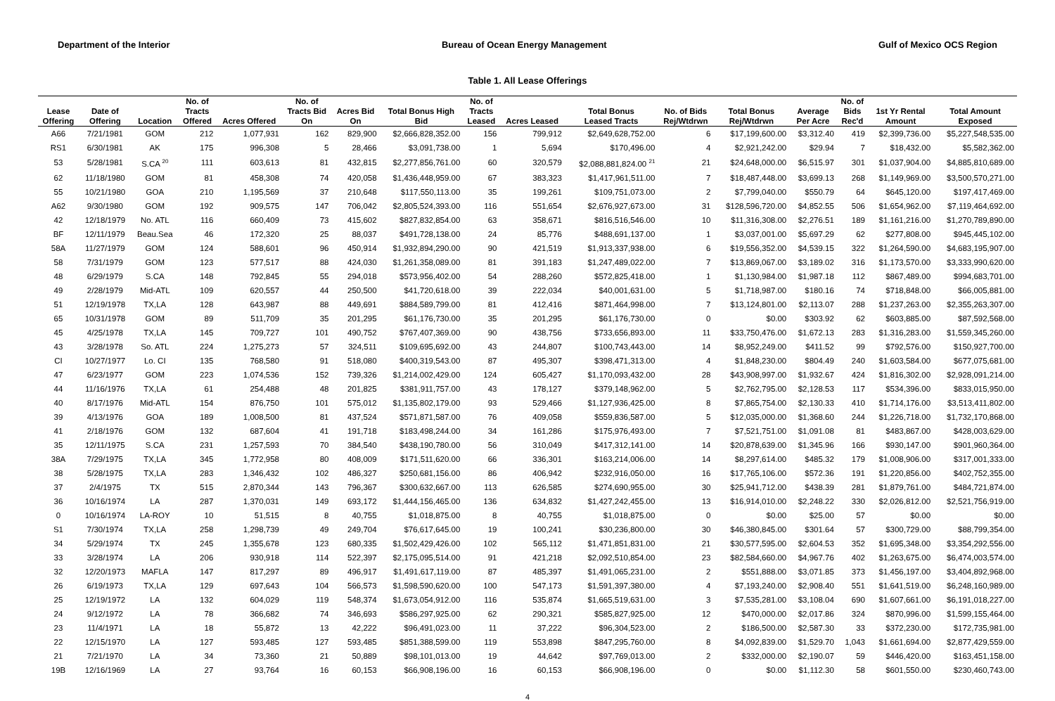Department of the Interior Bureau of Ocean Energy Management Gulf of Mexico OCS Region
Table 1. All Lease Offerings
| Lease Offering | Date of Offering | Location | No. of Tracts Offered | Acres Offered | No. of Tracts Bid On | Acres Bid On | Total Bonus High Bid | No. of Tracts Leased | Acres Leased | Total Bonus Leased Tracts | No. of Bids Rej/Wtdrwn | Total Bonus Rej/Wtdrwn | Average Per Acre | No. of Bids Rec'd | 1st Yr Rental Amount | Total Amount Exposed |
| --- | --- | --- | --- | --- | --- | --- | --- | --- | --- | --- | --- | --- | --- | --- | --- | --- |
| A66 | 7/21/1981 | GOM | 212 | 1,077,931 | 162 | 829,900 | $2,666,828,352.00 | 156 | 799,912 | $2,649,628,752.00 | 6 | $17,199,600.00 | $3,312.40 | 419 | $2,399,736.00 | $5,227,548,535.00 |
| RS1 | 6/30/1981 | AK | 175 | 996,308 | 5 | 28,466 | $3,091,738.00 | 1 | 5,694 | $170,496.00 | 4 | $2,921,242.00 | $29.94 | 7 | $18,432.00 | $5,582,362.00 |
| 53 | 5/28/1981 | S.CA <sup>20</sup> | 111 | 603,613 | 81 | 432,815 | $2,277,856,761.00 | 60 | 320,579 | $2,088,881,824.00 <sup>21</sup> | 21 | $24,648,000.00 | $6,515.97 | 301 | $1,037,904.00 | $4,885,810,689.00 |
| 62 | 11/18/1980 | GOM | 81 | 458,308 | 74 | 420,058 | $1,436,448,959.00 | 67 | 383,323 | $1,417,961,511.00 | 7 | $18,487,448.00 | $3,699.13 | 268 | $1,149,969.00 | $3,500,570,271.00 |
| 55 | 10/21/1980 | GOA | 210 | 1,195,569 | 37 | 210,648 | $117,550,113.00 | 35 | 199,261 | $109,751,073.00 | 2 | $7,799,040.00 | $550.79 | 64 | $645,120.00 | $197,417,469.00 |
| A62 | 9/30/1980 | GOM | 192 | 909,575 | 147 | 706,042 | $2,805,524,393.00 | 116 | 551,654 | $2,676,927,673.00 | 31 | $128,596,720.00 | $4,852.55 | 506 | $1,654,962.00 | $7,119,464,692.00 |
| 42 | 12/18/1979 | No. ATL | 116 | 660,409 | 73 | 415,602 | $827,832,854.00 | 63 | 358,671 | $816,516,546.00 | 10 | $11,316,308.00 | $2,276.51 | 189 | $1,161,216.00 | $1,270,789,890.00 |
| BF | 12/11/1979 | Beau.Sea | 46 | 172,320 | 25 | 88,037 | $491,728,138.00 | 24 | 85,776 | $488,691,137.00 | 1 | $3,037,001.00 | $5,697.29 | 62 | $277,808.00 | $945,445,102.00 |
| 58A | 11/27/1979 | GOM | 124 | 588,601 | 96 | 450,914 | $1,932,894,290.00 | 90 | 421,519 | $1,913,337,938.00 | 6 | $19,556,352.00 | $4,539.15 | 322 | $1,264,590.00 | $4,683,195,907.00 |
| 58 | 7/31/1979 | GOM | 123 | 577,517 | 88 | 424,030 | $1,261,358,089.00 | 81 | 391,183 | $1,247,489,022.00 | 7 | $13,869,067.00 | $3,189.02 | 316 | $1,173,570.00 | $3,333,990,620.00 |
| 48 | 6/29/1979 | S.CA | 148 | 792,845 | 55 | 294,018 | $573,956,402.00 | 54 | 288,260 | $572,825,418.00 | 1 | $1,130,984.00 | $1,987.18 | 112 | $867,489.00 | $994,683,701.00 |
| 49 | 2/28/1979 | Mid-ATL | 109 | 620,557 | 44 | 250,500 | $41,720,618.00 | 39 | 222,034 | $40,001,631.00 | 5 | $1,718,987.00 | $180.16 | 74 | $718,848.00 | $66,005,881.00 |
| 51 | 12/19/1978 | TX,LA | 128 | 643,987 | 88 | 449,691 | $884,589,799.00 | 81 | 412,416 | $871,464,998.00 | 7 | $13,124,801.00 | $2,113.07 | 288 | $1,237,263.00 | $2,355,263,307.00 |
| 65 | 10/31/1978 | GOM | 89 | 511,709 | 35 | 201,295 | $61,176,730.00 | 35 | 201,295 | $61,176,730.00 | 0 | $0.00 | $303.92 | 62 | $603,885.00 | $87,592,568.00 |
| 45 | 4/25/1978 | TX,LA | 145 | 709,727 | 101 | 490,752 | $767,407,369.00 | 90 | 438,756 | $733,656,893.00 | 11 | $33,750,476.00 | $1,672.13 | 283 | $1,316,283.00 | $1,559,345,260.00 |
| 43 | 3/28/1978 | So. ATL | 224 | 1,275,273 | 57 | 324,511 | $109,695,692.00 | 43 | 244,807 | $100,743,443.00 | 14 | $8,952,249.00 | $411.52 | 99 | $792,576.00 | $150,927,700.00 |
| CI | 10/27/1977 | Lo. CI | 135 | 768,580 | 91 | 518,080 | $400,319,543.00 | 87 | 495,307 | $398,471,313.00 | 4 | $1,848,230.00 | $804.49 | 240 | $1,603,584.00 | $677,075,681.00 |
| 47 | 6/23/1977 | GOM | 223 | 1,074,536 | 152 | 739,326 | $1,214,002,429.00 | 124 | 605,427 | $1,170,093,432.00 | 28 | $43,908,997.00 | $1,932.67 | 424 | $1,816,302.00 | $2,928,091,214.00 |
| 44 | 11/16/1976 | TX,LA | 61 | 254,488 | 48 | 201,825 | $381,911,757.00 | 43 | 178,127 | $379,148,962.00 | 5 | $2,762,795.00 | $2,128.53 | 117 | $534,396.00 | $833,015,950.00 |
| 40 | 8/17/1976 | Mid-ATL | 154 | 876,750 | 101 | 575,012 | $1,135,802,179.00 | 93 | 529,466 | $1,127,936,425.00 | 8 | $7,865,754.00 | $2,130.33 | 410 | $1,714,176.00 | $3,513,411,802.00 |
| 39 | 4/13/1976 | GOA | 189 | 1,008,500 | 81 | 437,524 | $571,871,587.00 | 76 | 409,058 | $559,836,587.00 | 5 | $12,035,000.00 | $1,368.60 | 244 | $1,226,718.00 | $1,732,170,868.00 |
| 41 | 2/18/1976 | GOM | 132 | 687,604 | 41 | 191,718 | $183,498,244.00 | 34 | 161,286 | $175,976,493.00 | 7 | $7,521,751.00 | $1,091.08 | 81 | $483,867.00 | $428,003,629.00 |
| 35 | 12/11/1975 | S.CA | 231 | 1,257,593 | 70 | 384,540 | $438,190,780.00 | 56 | 310,049 | $417,312,141.00 | 14 | $20,878,639.00 | $1,345.96 | 166 | $930,147.00 | $901,960,364.00 |
| 38A | 7/29/1975 | TX,LA | 345 | 1,772,958 | 80 | 408,009 | $171,511,620.00 | 66 | 336,301 | $163,214,006.00 | 14 | $8,297,614.00 | $485.32 | 179 | $1,008,906.00 | $317,001,333.00 |
| 38 | 5/28/1975 | TX,LA | 283 | 1,346,432 | 102 | 486,327 | $250,681,156.00 | 86 | 406,942 | $232,916,050.00 | 16 | $17,765,106.00 | $572.36 | 191 | $1,220,856.00 | $402,752,355.00 |
| 37 | 2/4/1975 | TX | 515 | 2,870,344 | 143 | 796,367 | $300,632,667.00 | 113 | 626,585 | $274,690,955.00 | 30 | $25,941,712.00 | $438.39 | 281 | $1,879,761.00 | $484,721,874.00 |
| 36 | 10/16/1974 | LA | 287 | 1,370,031 | 149 | 693,172 | $1,444,156,465.00 | 136 | 634,832 | $1,427,242,455.00 | 13 | $16,914,010.00 | $2,248.22 | 330 | $2,026,812.00 | $2,521,756,919.00 |
| 0 | 10/16/1974 | LA-ROY | 10 | 51,515 | 8 | 40,755 | $1,018,875.00 | 8 | 40,755 | $1,018,875.00 | 0 | $0.00 | $25.00 | 57 | $0.00 | $0.00 |
| S1 | 7/30/1974 | TX,LA | 258 | 1,298,739 | 49 | 249,704 | $76,617,645.00 | 19 | 100,241 | $30,236,800.00 | 30 | $46,380,845.00 | $301.64 | 57 | $300,729.00 | $88,799,354.00 |
| 34 | 5/29/1974 | TX | 245 | 1,355,678 | 123 | 680,335 | $1,502,429,426.00 | 102 | 565,112 | $1,471,851,831.00 | 21 | $30,577,595.00 | $2,604.53 | 352 | $1,695,348.00 | $3,354,292,556.00 |
| 33 | 3/28/1974 | LA | 206 | 930,918 | 114 | 522,397 | $2,175,095,514.00 | 91 | 421,218 | $2,092,510,854.00 | 23 | $82,584,660.00 | $4,967.76 | 402 | $1,263,675.00 | $6,474,003,574.00 |
| 32 | 12/20/1973 | MAFLA | 147 | 817,297 | 89 | 496,917 | $1,491,617,119.00 | 87 | 485,397 | $1,491,065,231.00 | 2 | $551,888.00 | $3,071.85 | 373 | $1,456,197.00 | $3,404,892,968.00 |
| 26 | 6/19/1973 | TX,LA | 129 | 697,643 | 104 | 566,573 | $1,598,590,620.00 | 100 | 547,173 | $1,591,397,380.00 | 4 | $7,193,240.00 | $2,908.40 | 551 | $1,641,519.00 | $6,248,160,989.00 |
| 25 | 12/19/1972 | LA | 132 | 604,029 | 119 | 548,374 | $1,673,054,912.00 | 116 | 535,874 | $1,665,519,631.00 | 3 | $7,535,281.00 | $3,108.04 | 690 | $1,607,661.00 | $6,191,018,227.00 |
| 24 | 9/12/1972 | LA | 78 | 366,682 | 74 | 346,693 | $586,297,925.00 | 62 | 290,321 | $585,827,925.00 | 12 | $470,000.00 | $2,017.86 | 324 | $870,996.00 | $1,599,155,464.00 |
| 23 | 11/4/1971 | LA | 18 | 55,872 | 13 | 42,222 | $96,491,023.00 | 11 | 37,222 | $96,304,523.00 | 2 | $186,500.00 | $2,587.30 | 33 | $372,230.00 | $172,735,981.00 |
| 22 | 12/15/1970 | LA | 127 | 593,485 | 127 | 593,485 | $851,388,599.00 | 119 | 553,898 | $847,295,760.00 | 8 | $4,092,839.00 | $1,529.70 | 1,043 | $1,661,694.00 | $2,877,429,559.00 |
| 21 | 7/21/1970 | LA | 34 | 73,360 | 21 | 50,889 | $98,101,013.00 | 19 | 44,642 | $97,769,013.00 | 2 | $332,000.00 | $2,190.07 | 59 | $446,420.00 | $163,451,158.00 |
| 19B | 12/16/1969 | LA | 27 | 93,764 | 16 | 60,153 | $66,908,196.00 | 16 | 60,153 | $66,908,196.00 | 0 | $0.00 | $1,112.30 | 58 | $601,550.00 | $230,460,743.00 |
4